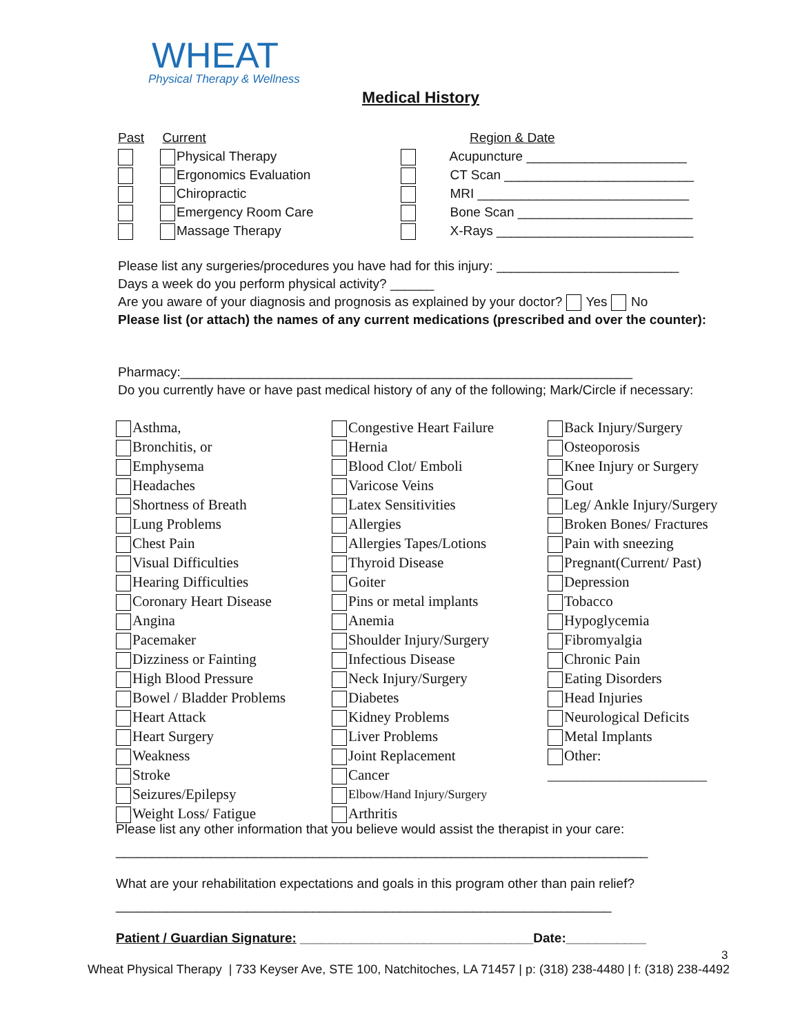WHEAT
Physical Therapy & Wellness
Medical History
Past Current
Physical Therapy
Ergonomics Evaluation
Chiropractic
Emergency Room Care
Massage Therapy
Region & Date
Acupuncture ______________________
CT Scan __________________________
MRI _____________________________
Bone Scan ________________________
X-Rays ___________________________
Please list any surgeries/procedures you have had for this injury: _________________________
Days a week do you perform physical activity? ______
Are you aware of your diagnosis and prognosis as explained by your doctor? Yes No
Please list (or attach) the names of any current medications (prescribed and over the counter):
Pharmacy:______________________________________________________________
Do you currently have or have past medical history of any of the following; Mark/Circle if necessary:
Asthma,
Bronchitis, or
Emphysema
Headaches
Shortness of Breath
Lung Problems
Chest Pain
Visual Difficulties
Hearing Difficulties
Coronary Heart Disease
Angina
Pacemaker
Dizziness or Fainting
High Blood Pressure
Bowel / Bladder Problems
Heart Attack
Heart Surgery
Weakness
Stroke
Seizures/Epilepsy
Weight Loss/ Fatigue
Congestive Heart Failure
Hernia
Blood Clot/ Emboli
Varicose Veins
Latex Sensitivities
Allergies
Allergies Tapes/Lotions
Thyroid Disease
Goiter
Pins or metal implants
Anemia
Shoulder Injury/Surgery
Infectious Disease
Neck Injury/Surgery
Diabetes
Kidney Problems
Liver Problems
Joint Replacement
Cancer
Elbow/Hand Injury/Surgery
Arthritis
Back Injury/Surgery
Osteoporosis
Knee Injury or Surgery
Gout
Leg/ Ankle Injury/Surgery
Broken Bones/ Fractures
Pain with sneezing
Pregnant(Current/ Past)
Depression
Tobacco
Hypoglycemia
Fibromyalgia
Chronic Pain
Eating Disorders
Head Injuries
Neurological Deficits
Metal Implants
Other:
______________________
Please list any other information that you believe would assist the therapist in your care:
_________________________________________________________________________
What are your rehabilitation expectations and goals in this program other than pain relief?
____________________________________________________________________
Patient / Guardian Signature: ________________________________Date:___________
3
Wheat Physical Therapy | 733 Keyser Ave, STE 100, Natchitoches, LA 71457 | p: (318) 238-4480 | f: (318) 238-4492